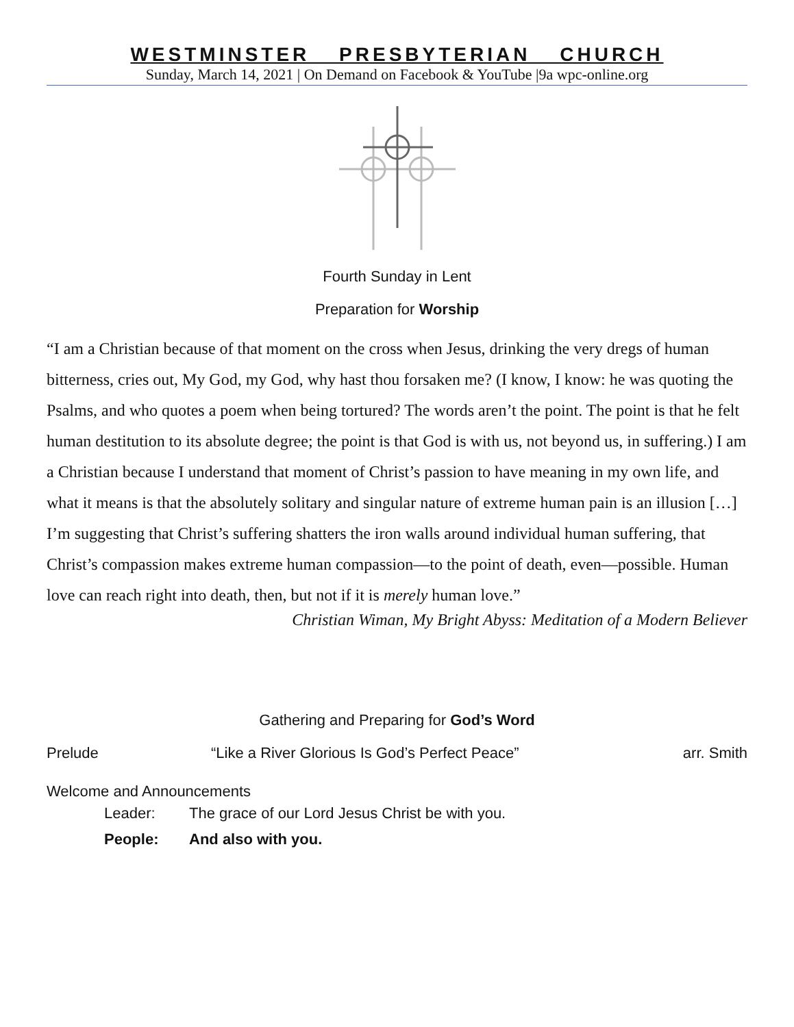WESTMINSTER PRESBYTERIAN CHURCH
Sunday, March 14, 2021 | On Demand on Facebook & YouTube |9a wpc-online.org
Fourth Sunday in Lent
Preparation for Worship
“I am a Christian because of that moment on the cross when Jesus, drinking the very dregs of human bitterness, cries out, My God, my God, why hast thou forsaken me? (I know, I know: he was quoting the Psalms, and who quotes a poem when being tortured? The words aren’t the point. The point is that he felt human destitution to its absolute degree; the point is that God is with us, not beyond us, in suffering.) I am a Christian because I understand that moment of Christ’s passion to have meaning in my own life, and what it means is that the absolutely solitary and singular nature of extreme human pain is an illusion […] I’m suggesting that Christ’s suffering shatters the iron walls around individual human suffering, that Christ’s compassion makes extreme human compassion—to the point of death, even—possible. Human love can reach right into death, then, but not if it is merely human love.”
Christian Wiman, My Bright Abyss: Meditation of a Modern Believer
Gathering and Preparing for God’s Word
Prelude “Like a River Glorious Is God’s Perfect Peace” arr. Smith
Welcome and Announcements
Leader: The grace of our Lord Jesus Christ be with you.
People: And also with you.